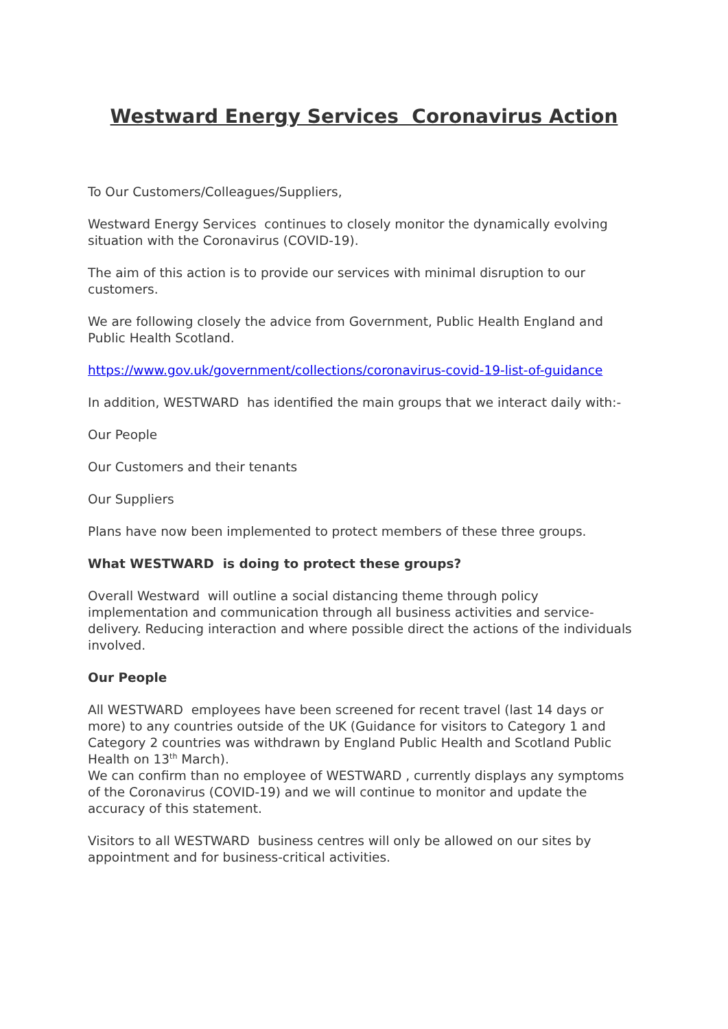Westward Energy Services Coronavirus Action
To Our Customers/Colleagues/Suppliers,
Westward Energy Services continues to closely monitor the dynamically evolving situation with the Coronavirus (COVID-19).
The aim of this action is to provide our services with minimal disruption to our customers.
We are following closely the advice from Government, Public Health England and Public Health Scotland.
https://www.gov.uk/government/collections/coronavirus-covid-19-list-of-guidance
In addition, WESTWARD has identified the main groups that we interact daily with:-
Our People
Our Customers and their tenants
Our Suppliers
Plans have now been implemented to protect members of these three groups.
What WESTWARD is doing to protect these groups?
Overall Westward will outline a social distancing theme through policy implementation and communication through all business activities and service-delivery. Reducing interaction and where possible direct the actions of the individuals involved.
Our People
All WESTWARD employees have been screened for recent travel (last 14 days or more) to any countries outside of the UK (Guidance for visitors to Category 1 and Category 2 countries was withdrawn by England Public Health and Scotland Public Health on 13<sup>th</sup> March).
We can confirm than no employee of WESTWARD , currently displays any symptoms of the Coronavirus (COVID-19) and we will continue to monitor and update the accuracy of this statement.
Visitors to all WESTWARD business centres will only be allowed on our sites by appointment and for business-critical activities.